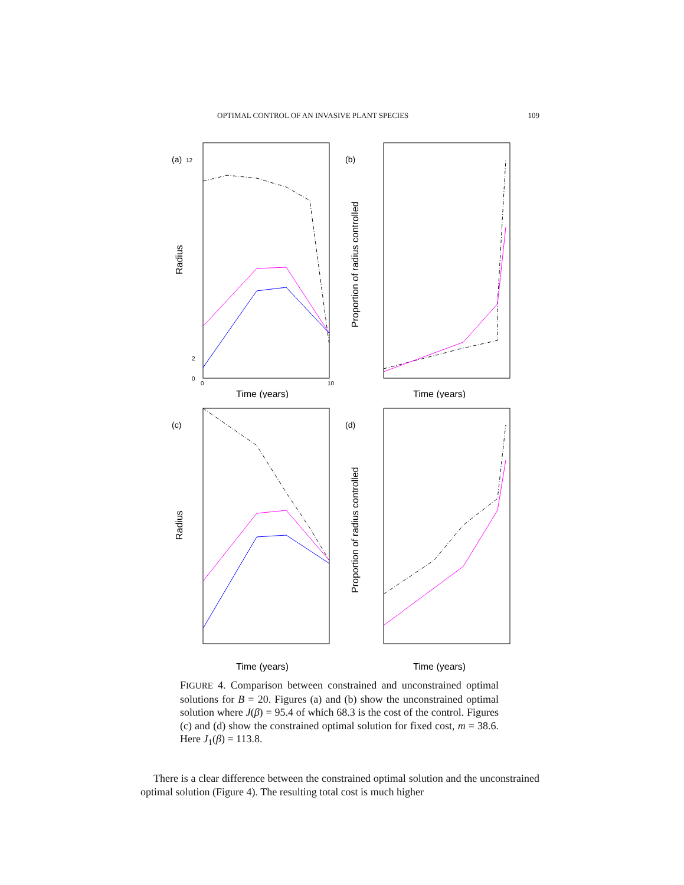OPTIMAL CONTROL OF AN INVASIVE PLANT SPECIES 109
(a)
12
2
0
Radius
0
10
Time (years)
(b)
Proportion of radius controlled
Time (years)
(c)
Radius
Time (years)
(d)
Proportion of radius controlled
Time (years)
FIGURE 4. Comparison between constrained and unconstrained optimal solutions for B = 20. Figures (a) and (b) show the unconstrained optimal solution where J(β) = 95.4 of which 68.3 is the cost of the control. Figures (c) and (d) show the constrained optimal solution for fixed cost, m = 38.6. Here J<sub>1</sub>(β) = 113.8.
There is a clear difference between the constrained optimal solution and the unconstrained optimal solution (Figure 4). The resulting total cost is much higher